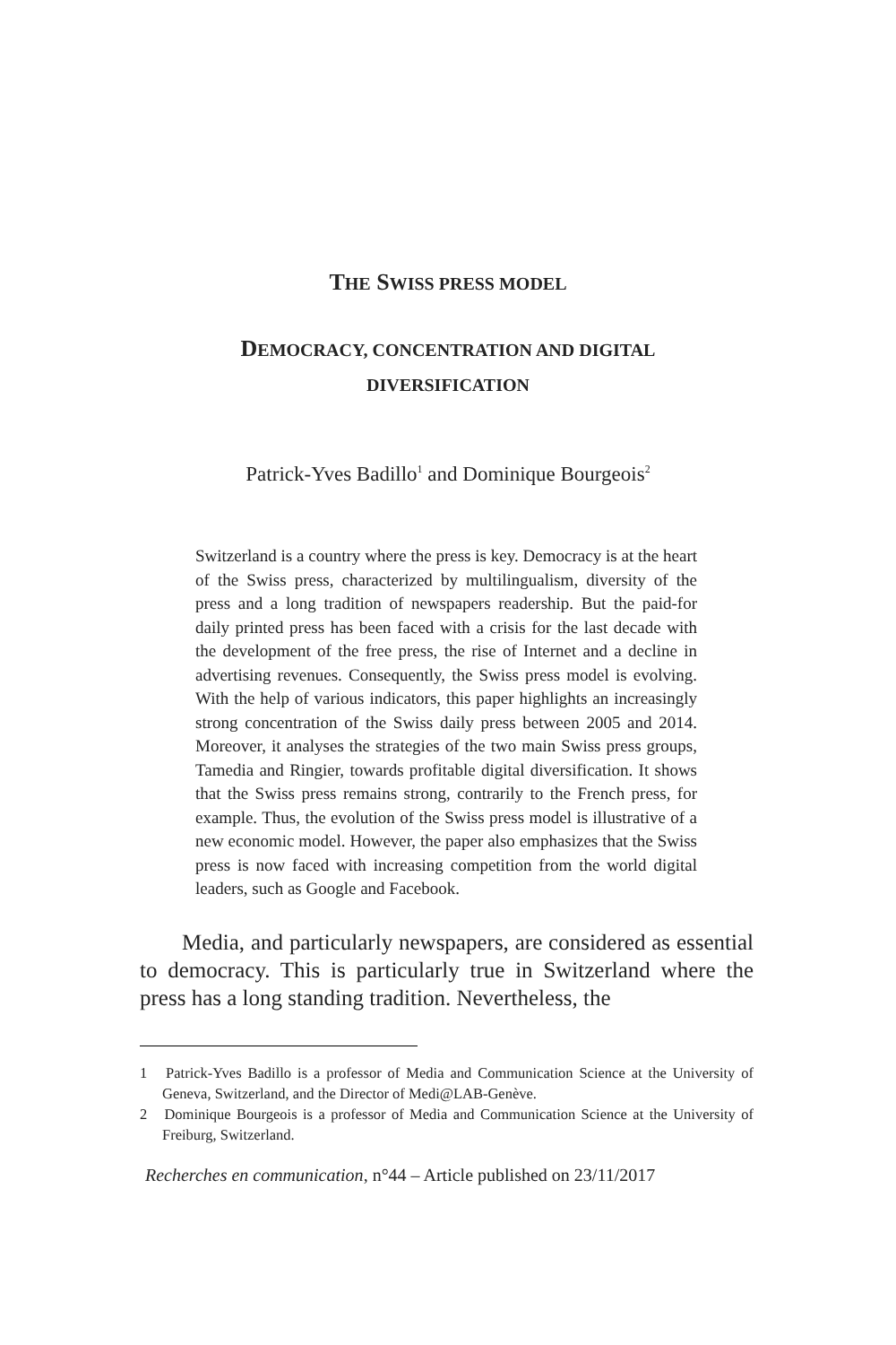THE SWISS PRESS MODEL
DEMOCRACY, CONCENTRATION AND DIGITAL DIVERSIFICATION
Patrick-Yves Badillo<sup>1</sup> and Dominique Bourgeois<sup>2</sup>
Switzerland is a country where the press is key. Democracy is at the heart of the Swiss press, characterized by multilingualism, diversity of the press and a long tradition of newspapers readership. But the paid-for daily printed press has been faced with a crisis for the last decade with the development of the free press, the rise of Internet and a decline in advertising revenues. Consequently, the Swiss press model is evolving. With the help of various indicators, this paper highlights an increasingly strong concentration of the Swiss daily press between 2005 and 2014. Moreover, it analyses the strategies of the two main Swiss press groups, Tamedia and Ringier, towards profitable digital diversification. It shows that the Swiss press remains strong, contrarily to the French press, for example. Thus, the evolution of the Swiss press model is illustrative of a new economic model. However, the paper also emphasizes that the Swiss press is now faced with increasing competition from the world digital leaders, such as Google and Facebook.
Media, and particularly newspapers, are considered as essential to democracy. This is particularly true in Switzerland where the press has a long standing tradition. Nevertheless, the
1 Patrick-Yves Badillo is a professor of Media and Communication Science at the University of Geneva, Switzerland, and the Director of Medi@LAB-Genève.
2 Dominique Bourgeois is a professor of Media and Communication Science at the University of Freiburg, Switzerland.
Recherches en communication, n°44 – Article published on 23/11/2017